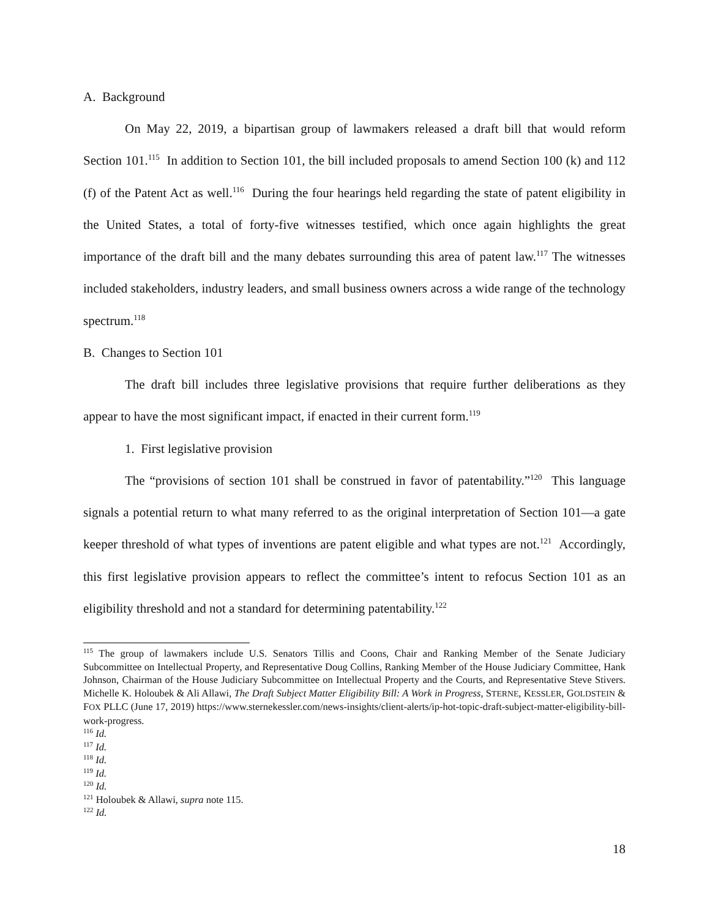A. Background
On May 22, 2019, a bipartisan group of lawmakers released a draft bill that would reform Section 101.<sup>115</sup> In addition to Section 101, the bill included proposals to amend Section 100 (k) and 112 (f) of the Patent Act as well.<sup>116</sup> During the four hearings held regarding the state of patent eligibility in the United States, a total of forty-five witnesses testified, which once again highlights the great importance of the draft bill and the many debates surrounding this area of patent law.<sup>117</sup> The witnesses included stakeholders, industry leaders, and small business owners across a wide range of the technology spectrum.<sup>118</sup>
B. Changes to Section 101
The draft bill includes three legislative provisions that require further deliberations as they appear to have the most significant impact, if enacted in their current form.<sup>119</sup>
1. First legislative provision
The “provisions of section 101 shall be construed in favor of patentability.”<sup>120</sup> This language signals a potential return to what many referred to as the original interpretation of Section 101—a gate keeper threshold of what types of inventions are patent eligible and what types are not.<sup>121</sup> Accordingly, this first legislative provision appears to reflect the committee’s intent to refocus Section 101 as an eligibility threshold and not a standard for determining patentability.<sup>122</sup>
<sup>115</sup> The group of lawmakers include U.S. Senators Tillis and Coons, Chair and Ranking Member of the Senate Judiciary Subcommittee on Intellectual Property, and Representative Doug Collins, Ranking Member of the House Judiciary Committee, Hank Johnson, Chairman of the House Judiciary Subcommittee on Intellectual Property and the Courts, and Representative Steve Stivers. Michelle K. Holoubek & Ali Allawi, The Draft Subject Matter Eligibility Bill: A Work in Progress, STERNE, KESSLER, GOLDSTEIN & FOX PLLC (June 17, 2019) https://www.sternekessler.com/news-insights/client-alerts/ip-hot-topic-draft-subject-matter-eligibility-bill-work-progress.
<sup>116</sup> Id.
<sup>117</sup> Id.
<sup>118</sup> Id.
<sup>119</sup> Id.
<sup>120</sup> Id.
<sup>121</sup> Holoubek & Allawi, supra note 115.
<sup>122</sup> Id.
18